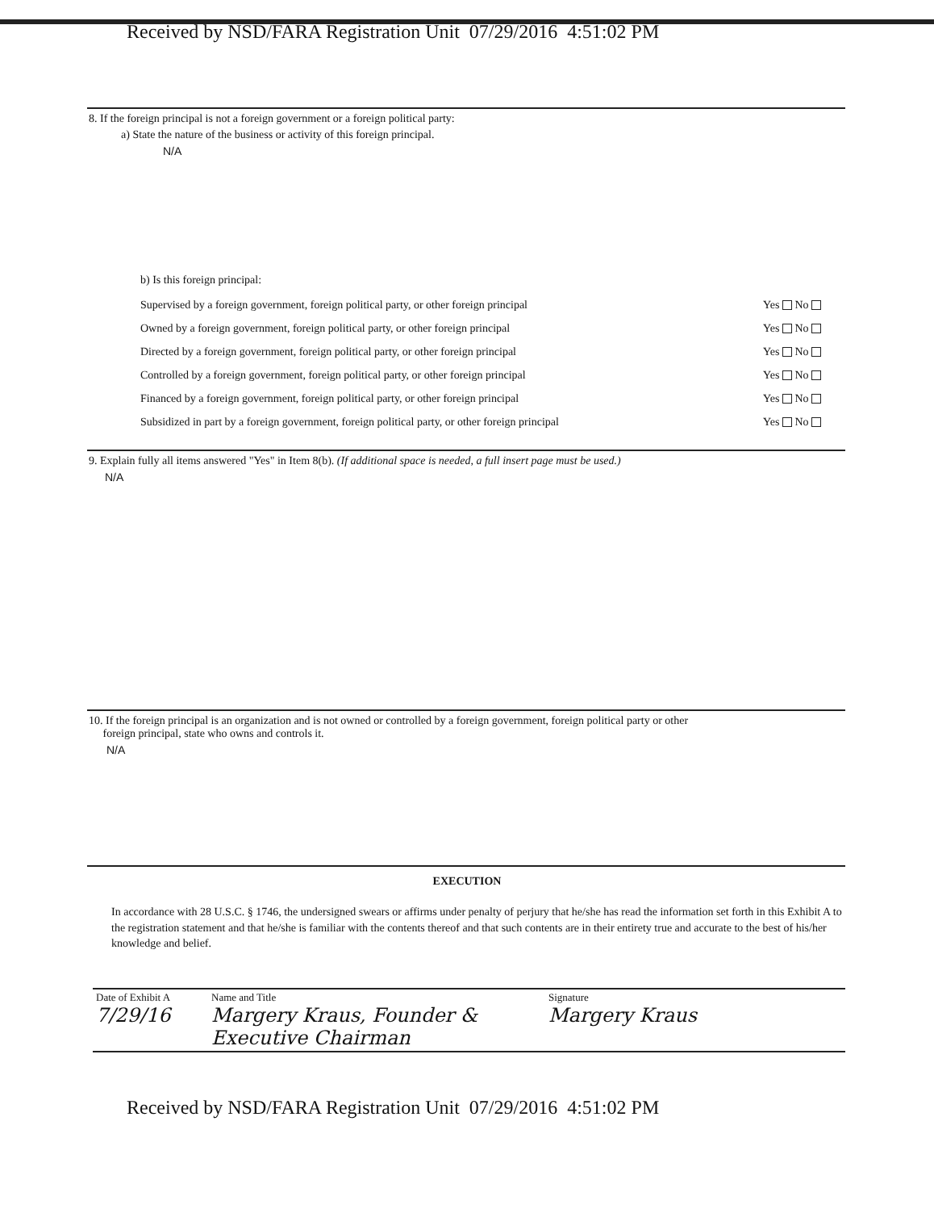Received by NSD/FARA Registration Unit 07/29/2016 4:51:02 PM
8. If the foreign principal is not a foreign government or a foreign political party:
a) State the nature of the business or activity of this foreign principal.
N/A
b) Is this foreign principal:
Supervised by a foreign government, foreign political party, or other foreign principal Yes No
Owned by a foreign government, foreign political party, or other foreign principal Yes No
Directed by a foreign government, foreign political party, or other foreign principal Yes No
Controlled by a foreign government, foreign political party, or other foreign principal Yes No
Financed by a foreign government, foreign political party, or other foreign principal Yes No
Subsidized in part by a foreign government, foreign political party, or other foreign principal Yes No
9. Explain fully all items answered "Yes" in Item 8(b). (If additional space is needed, a full insert page must be used.)
N/A
10. If the foreign principal is an organization and is not owned or controlled by a foreign government, foreign political party or other
foreign principal, state who owns and controls it.
N/A
EXECUTION
In accordance with 28 U.S.C. § 1746, the undersigned swears or affirms under penalty of perjury that he/she has read the information set forth in this Exhibit A to the registration statement and that he/she is familiar with the contents thereof and that such contents are in their entirety true and accurate to the best of his/her knowledge and belief.
| Date of Exhibit A 7/29/16 | Name and Title Margery Kraus, Founder & Executive Chairman | Signature Margery Kraus |
Received by NSD/FARA Registration Unit 07/29/2016 4:51:02 PM